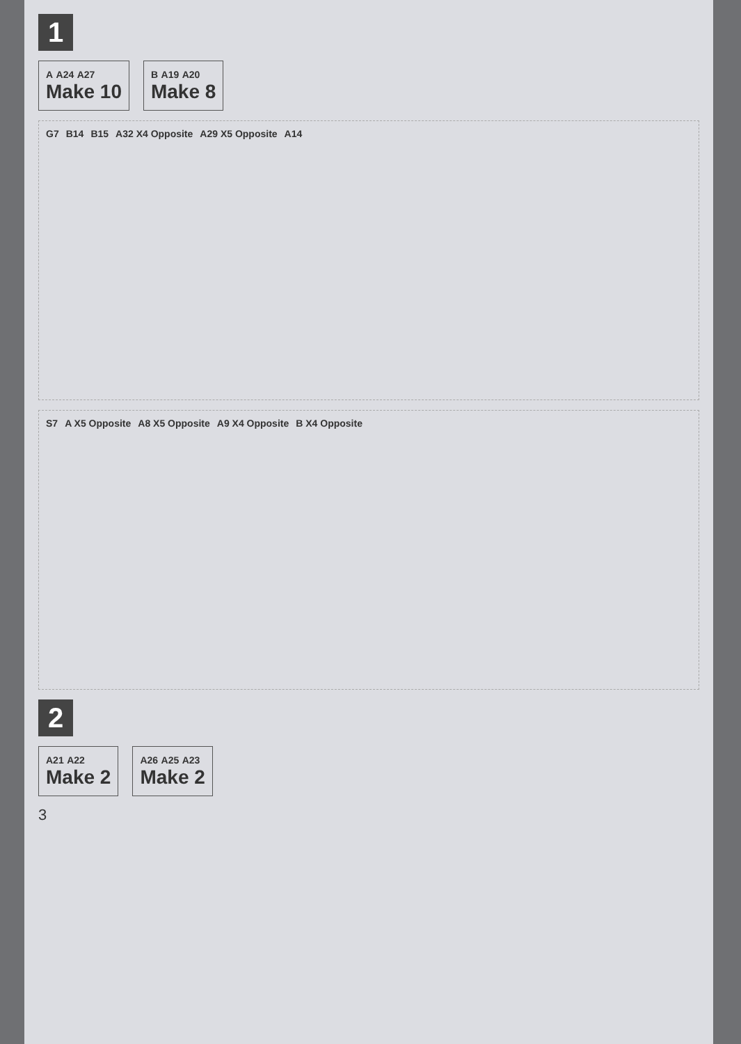1
A A24 A27
Make 10
B A19 A20
Make 8
G7 B14 B15 A32 X4 Opposite A29 X5 Opposite A14
S7 A X5 Opposite A8 X5 Opposite A9 X4 Opposite B X4 Opposite
2
A21 A22
Make 2
A26 A25 A23
Make 2
3